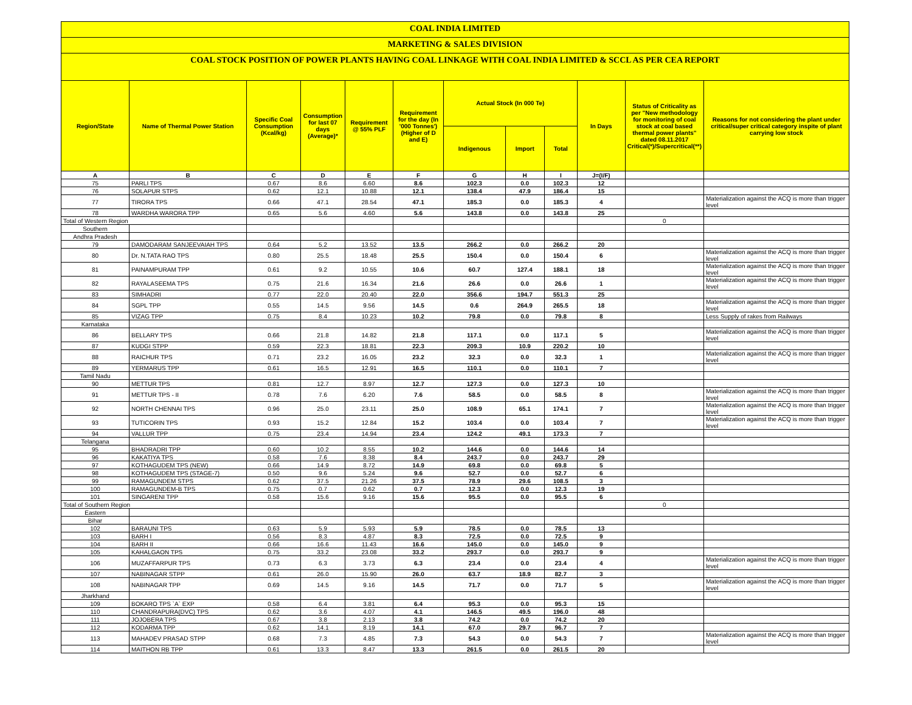COAL INDIA LIMITED
MARKETING & SALES DIVISION
COAL STOCK POSITION OF POWER PLANTS HAVING COAL LINKAGE WITH COAL INDIA LIMITED & SCCL AS PER CEA REPORT
| Region/State | Name of Thermal Power Station | Specific Coal Consumption (Kcal/kg) | Consumption for last 07 days (Average)* | Requirement @ 55% PLF | Requirement for the day (In '000 Tonnes') (Higher of D and E) | Actual Stock (In 000 Te) | | | In Days | Status of Criticality as per "New methodology for monitoring of coal stock at coal based thermal power plants" dated 08.11.2017 Critical(*)/Supercritical(**) | Reasons for not considering the plant under critical/super critical category inspite of plant carrying low stock |
| --- | --- | --- | --- | --- | --- | --- | --- | --- | --- | --- | --- |
| | | | | | | Indigenous | Import | Total | | | |
| A | B | C | D | E | F | G | H | I | J=(I/F) | | |
| 75 | PARLI TPS | 0.67 | 8.6 | 6.60 | 8.6 | 102.3 | 0.0 | 102.3 | 12 | | |
| 76 | SOLAPUR STPS | 0.62 | 12.1 | 10.88 | 12.1 | 138.4 | 47.9 | 186.4 | 15 | | |
| 77 | TIRORA TPS | 0.66 | 47.1 | 28.54 | 47.1 | 185.3 | 0.0 | 185.3 | 4 | | Materialization against the ACQ is more than trigger level |
| 78 | WARDHA WARORA TPP | 0.65 | 5.6 | 4.60 | 5.6 | 143.8 | 0.0 | 143.8 | 25 | | |
| Total of Western Region | | | | | | | | | | 0 | |
| Southern | | | | | | | | | | | |
| Andhra Pradesh | | | | | | | | | | | |
| 79 | DAMODARAM SANJEEVAIAH TPS | 0.64 | 5.2 | 13.52 | 13.5 | 266.2 | 0.0 | 266.2 | 20 | | |
| 80 | Dr. N.TATA RAO TPS | 0.80 | 25.5 | 18.48 | 25.5 | 150.4 | 0.0 | 150.4 | 6 | | Materialization against the ACQ is more than trigger level |
| 81 | PAINAMPURAM TPP | 0.61 | 9.2 | 10.55 | 10.6 | 60.7 | 127.4 | 188.1 | 18 | | Materialization against the ACQ is more than trigger level |
| 82 | RAYALASEEMA TPS | 0.75 | 21.6 | 16.34 | 21.6 | 26.6 | 0.0 | 26.6 | 1 | | Materialization against the ACQ is more than trigger level |
| 83 | SIMHADRI | 0.77 | 22.0 | 20.40 | 22.0 | 356.6 | 194.7 | 551.3 | 25 | | |
| 84 | SGPL TPP | 0.55 | 14.5 | 9.56 | 14.5 | 0.6 | 264.9 | 265.5 | 18 | | Materialization against the ACQ is more than trigger level |
| 85 | VIZAG TPP | 0.75 | 8.4 | 10.23 | 10.2 | 79.8 | 0.0 | 79.8 | 8 | | Less Supply of rakes from Railways |
| Karnataka | | | | | | | | | | | |
| 86 | BELLARY TPS | 0.66 | 21.8 | 14.82 | 21.8 | 117.1 | 0.0 | 117.1 | 5 | | Materialization against the ACQ is more than trigger level |
| 87 | KUDGI STPP | 0.59 | 22.3 | 18.81 | 22.3 | 209.3 | 10.9 | 220.2 | 10 | | |
| 88 | RAICHUR TPS | 0.71 | 23.2 | 16.05 | 23.2 | 32.3 | 0.0 | 32.3 | 1 | | Materialization against the ACQ is more than trigger level |
| 89 | YERMARUS TPP | 0.61 | 16.5 | 12.91 | 16.5 | 110.1 | 0.0 | 110.1 | 7 | | |
| Tamil Nadu | | | | | | | | | | | |
| 90 | METTUR TPS | 0.81 | 12.7 | 8.97 | 12.7 | 127.3 | 0.0 | 127.3 | 10 | | |
| 91 | METTUR TPS - II | 0.78 | 7.6 | 6.20 | 7.6 | 58.5 | 0.0 | 58.5 | 8 | | Materialization against the ACQ is more than trigger level |
| 92 | NORTH CHENNAI TPS | 0.96 | 25.0 | 23.11 | 25.0 | 108.9 | 65.1 | 174.1 | 7 | | Materialization against the ACQ is more than trigger level |
| 93 | TUTICORIN TPS | 0.93 | 15.2 | 12.84 | 15.2 | 103.4 | 0.0 | 103.4 | 7 | | Materialization against the ACQ is more than trigger level |
| 94 | VALLUR TPP | 0.75 | 23.4 | 14.94 | 23.4 | 124.2 | 49.1 | 173.3 | 7 | | |
| Telangana | | | | | | | | | | | |
| 95 | BHADRADRI TPP | 0.60 | 10.2 | 8.55 | 10.2 | 144.6 | 0.0 | 144.6 | 14 | | |
| 96 | KAKATIYA TPS | 0.58 | 7.6 | 8.38 | 8.4 | 243.7 | 0.0 | 243.7 | 29 | | |
| 97 | KOTHAGUDEM TPS (NEW) | 0.66 | 14.9 | 8.72 | 14.9 | 69.8 | 0.0 | 69.8 | 5 | | |
| 98 | KOTHAGUDEM TPS (STAGE-7) | 0.50 | 9.6 | 5.24 | 9.6 | 52.7 | 0.0 | 52.7 | 6 | | |
| 99 | RAMAGUNDEM STPS | 0.62 | 37.5 | 21.26 | 37.5 | 78.9 | 29.6 | 108.5 | 3 | | |
| 100 | RAMAGUNDEM-B TPS | 0.75 | 0.7 | 0.62 | 0.7 | 12.3 | 0.0 | 12.3 | 19 | | |
| 101 | SINGARENI TPP | 0.58 | 15.6 | 9.16 | 15.6 | 95.5 | 0.0 | 95.5 | 6 | | |
| Total of Southern Region | | | | | | | | | | 0 | |
| Eastern | | | | | | | | | | | |
| Bihar | | | | | | | | | | | |
| 102 | BARAUNI TPS | 0.63 | 5.9 | 5.93 | 5.9 | 78.5 | 0.0 | 78.5 | 13 | | |
| 103 | BARH I | 0.56 | 8.3 | 4.87 | 8.3 | 72.5 | 0.0 | 72.5 | 9 | | |
| 104 | BARH II | 0.66 | 16.6 | 11.43 | 16.6 | 145.0 | 0.0 | 145.0 | 9 | | |
| 105 | KAHALGAON TPS | 0.75 | 33.2 | 23.08 | 33.2 | 293.7 | 0.0 | 293.7 | 9 | | |
| 106 | MUZAFFARPUR TPS | 0.73 | 6.3 | 3.73 | 6.3 | 23.4 | 0.0 | 23.4 | 4 | | Materialization against the ACQ is more than trigger level |
| 107 | NABINAGAR STPP | 0.61 | 26.0 | 15.90 | 26.0 | 63.7 | 18.9 | 82.7 | 3 | | |
| 108 | NABINAGAR TPP | 0.69 | 14.5 | 9.16 | 14.5 | 71.7 | 0.0 | 71.7 | 5 | | Materialization against the ACQ is more than trigger level |
| Jharkhand | | | | | | | | | | | |
| 109 | BOKARO TPS `A` EXP | 0.58 | 6.4 | 3.81 | 6.4 | 95.3 | 0.0 | 95.3 | 15 | | |
| 110 | CHANDRAPURA(DVC) TPS | 0.62 | 3.6 | 4.07 | 4.1 | 146.5 | 49.5 | 196.0 | 48 | | |
| 111 | JOJOBERA TPS | 0.67 | 3.8 | 2.13 | 3.8 | 74.2 | 0.0 | 74.2 | 20 | | |
| 112 | KODARMA TPP | 0.62 | 14.1 | 8.19 | 14.1 | 67.0 | 29.7 | 96.7 | 7 | | |
| 113 | MAHADEV PRASAD STPP | 0.68 | 7.3 | 4.85 | 7.3 | 54.3 | 0.0 | 54.3 | 7 | | Materialization against the ACQ is more than trigger level |
| 114 | MAITHON RB TPP | 0.61 | 13.3 | 8.47 | 13.3 | 261.5 | 0.0 | 261.5 | 20 | | |